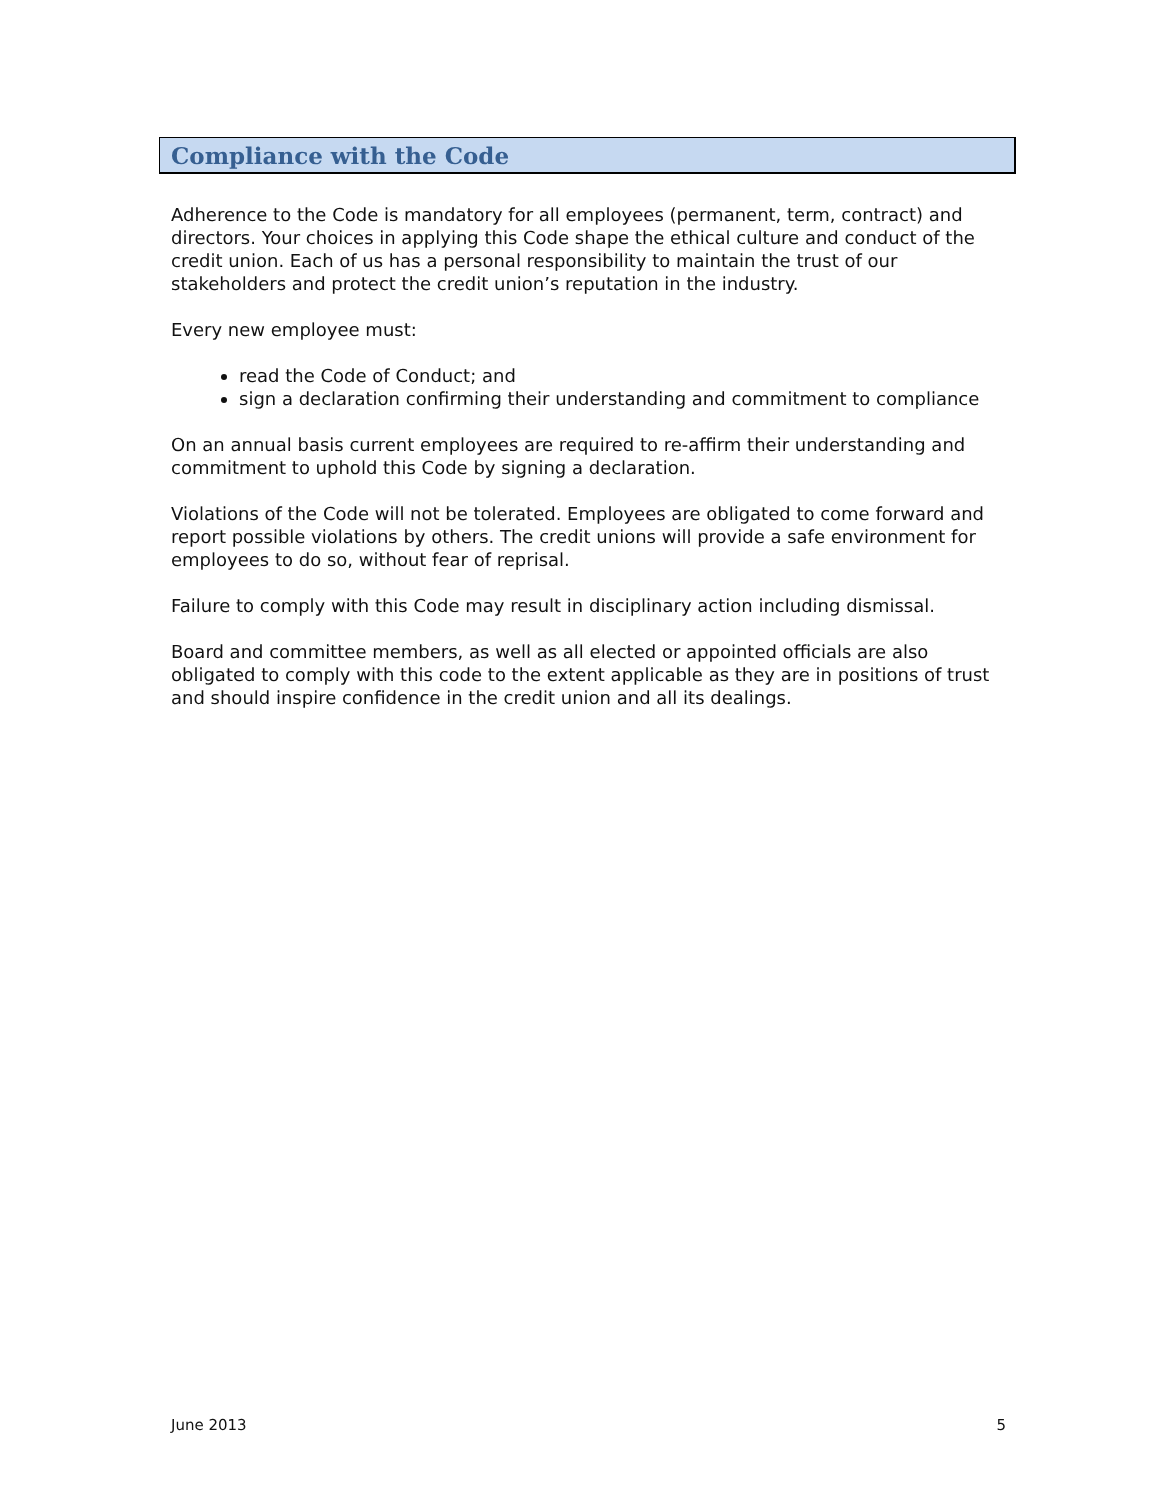Compliance with the Code
Adherence to the Code is mandatory for all employees (permanent, term, contract) and directors. Your choices in applying this Code shape the ethical culture and conduct of the credit union. Each of us has a personal responsibility to maintain the trust of our stakeholders and protect the credit union’s reputation in the industry.
Every new employee must:
read the Code of Conduct; and
sign a declaration confirming their understanding and commitment to compliance
On an annual basis current employees are required to re-affirm their understanding and commitment to uphold this Code by signing a declaration.
Violations of the Code will not be tolerated. Employees are obligated to come forward and report possible violations by others. The credit unions will provide a safe environment for employees to do so, without fear of reprisal.
Failure to comply with this Code may result in disciplinary action including dismissal.
Board and committee members, as well as all elected or appointed officials are also obligated to comply with this code to the extent applicable as they are in positions of trust and should inspire confidence in the credit union and all its dealings.
June 2013 5